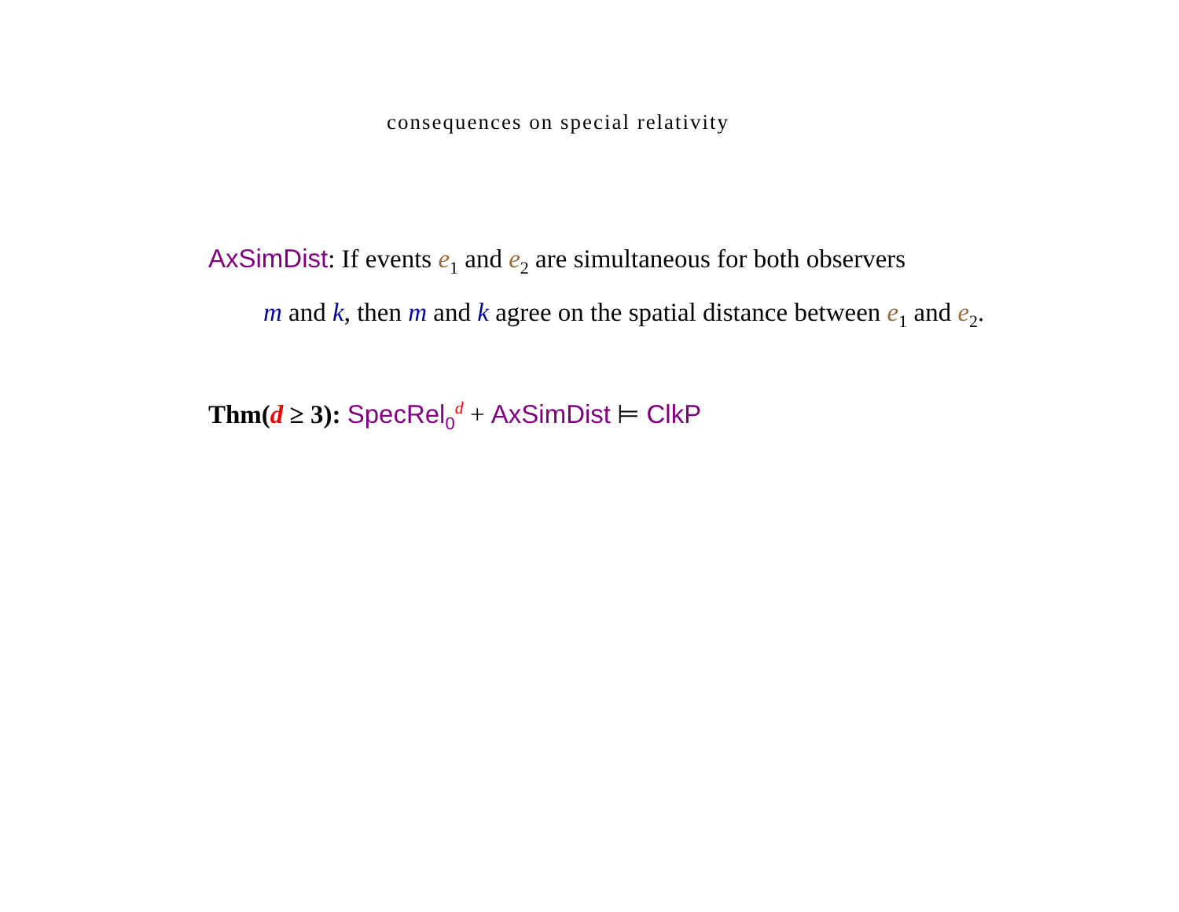consequences on special relativity
AxSimDist: If events e<sub>1</sub> and e<sub>2</sub> are simultaneous for both observers
m and k, then m and k agree on the spatial distance between e<sub>1</sub> and e<sub>2</sub>.
Thm(d ≥ 3): SpecRel<sub>0</sub><sup>d</sup> + AxSimDist ⊨ ClkP